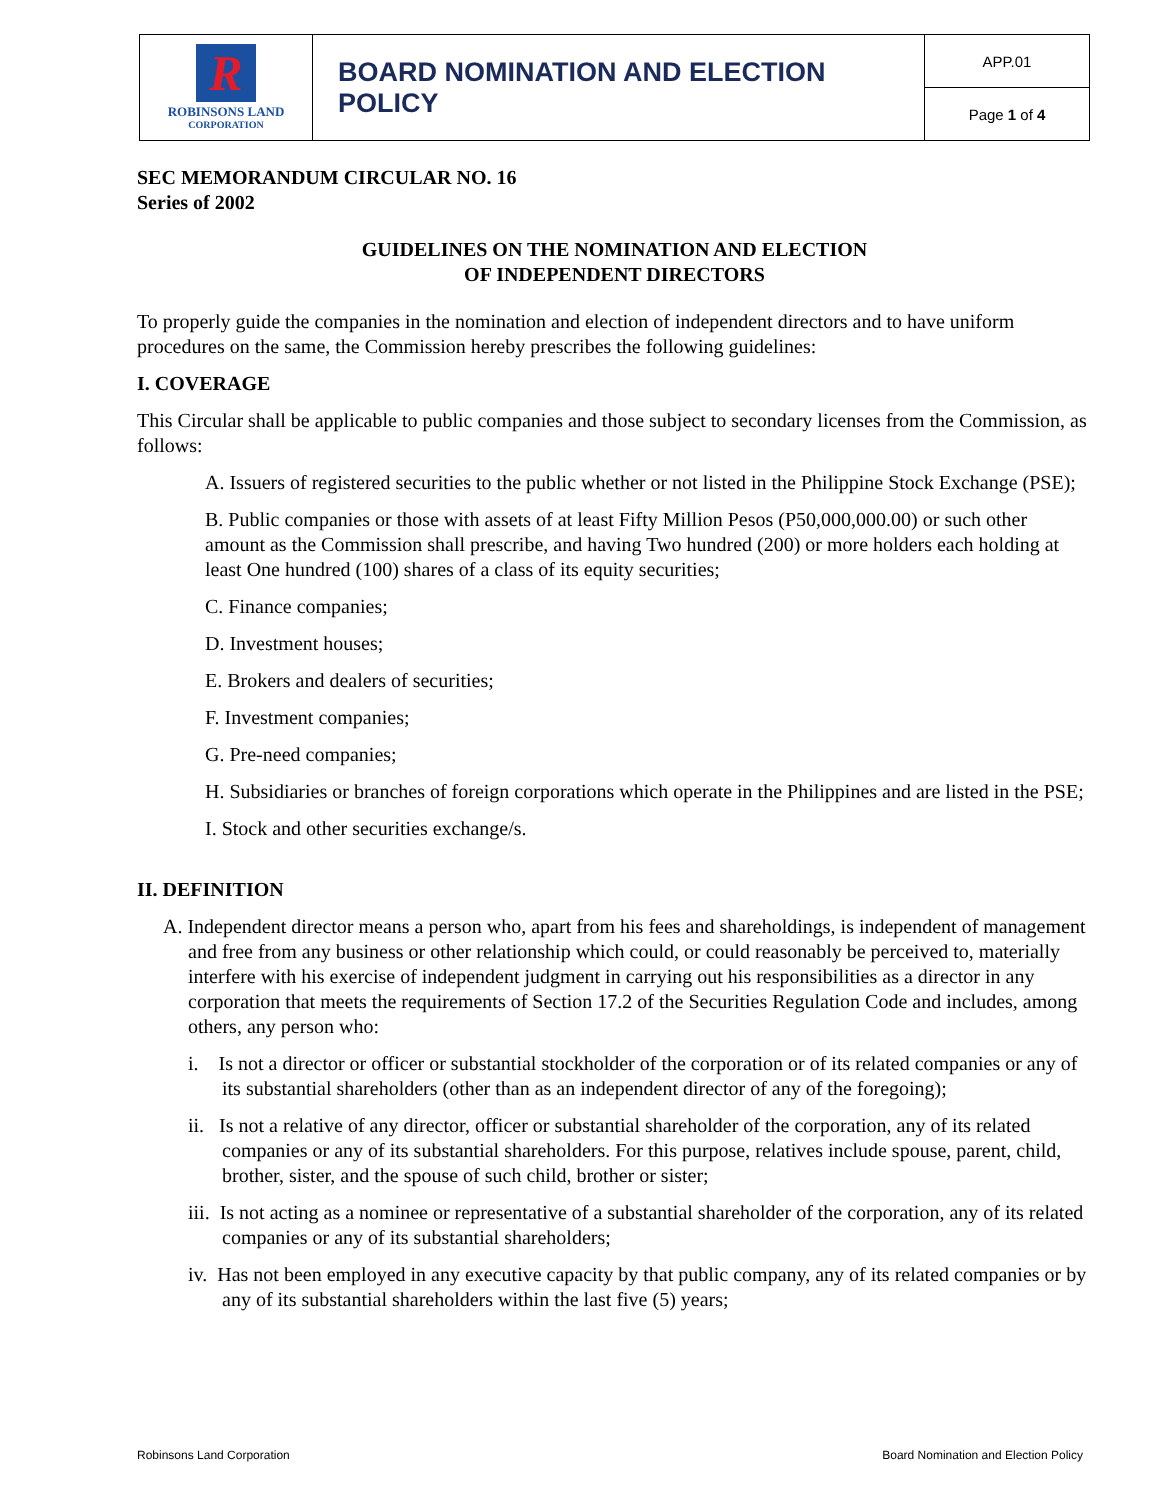| R ROBINSONS LAND CORPORATION | BOARD NOMINATION AND ELECTION POLICY | APP.01 |
| | | Page 1 of 4 |
SEC MEMORANDUM CIRCULAR NO. 16
Series of 2002
GUIDELINES ON THE NOMINATION AND ELECTION
OF INDEPENDENT DIRECTORS
To properly guide the companies in the nomination and election of independent directors and to have uniform procedures on the same, the Commission hereby prescribes the following guidelines:
I. COVERAGE
This Circular shall be applicable to public companies and those subject to secondary licenses from the Commission, as follows:
A. Issuers of registered securities to the public whether or not listed in the Philippine Stock Exchange (PSE);
B. Public companies or those with assets of at least Fifty Million Pesos (P50,000,000.00) or such other amount as the Commission shall prescribe, and having Two hundred (200) or more holders each holding at least One hundred (100) shares of a class of its equity securities;
C. Finance companies;
D. Investment houses;
E. Brokers and dealers of securities;
F. Investment companies;
G. Pre-need companies;
H. Subsidiaries or branches of foreign corporations which operate in the Philippines and are listed in the PSE;
I. Stock and other securities exchange/s.
II. DEFINITION
A. Independent director means a person who, apart from his fees and shareholdings, is independent of management and free from any business or other relationship which could, or could reasonably be perceived to, materially interfere with his exercise of independent judgment in carrying out his responsibilities as a director in any corporation that meets the requirements of Section 17.2 of the Securities Regulation Code and includes, among others, any person who:
i. Is not a director or officer or substantial stockholder of the corporation or of its related companies or any of its substantial shareholders (other than as an independent director of any of the foregoing);
ii. Is not a relative of any director, officer or substantial shareholder of the corporation, any of its related companies or any of its substantial shareholders. For this purpose, relatives include spouse, parent, child, brother, sister, and the spouse of such child, brother or sister;
iii. Is not acting as a nominee or representative of a substantial shareholder of the corporation, any of its related companies or any of its substantial shareholders;
iv. Has not been employed in any executive capacity by that public company, any of its related companies or by any of its substantial shareholders within the last five (5) years;
Robinsons Land Corporation Board Nomination and Election Policy